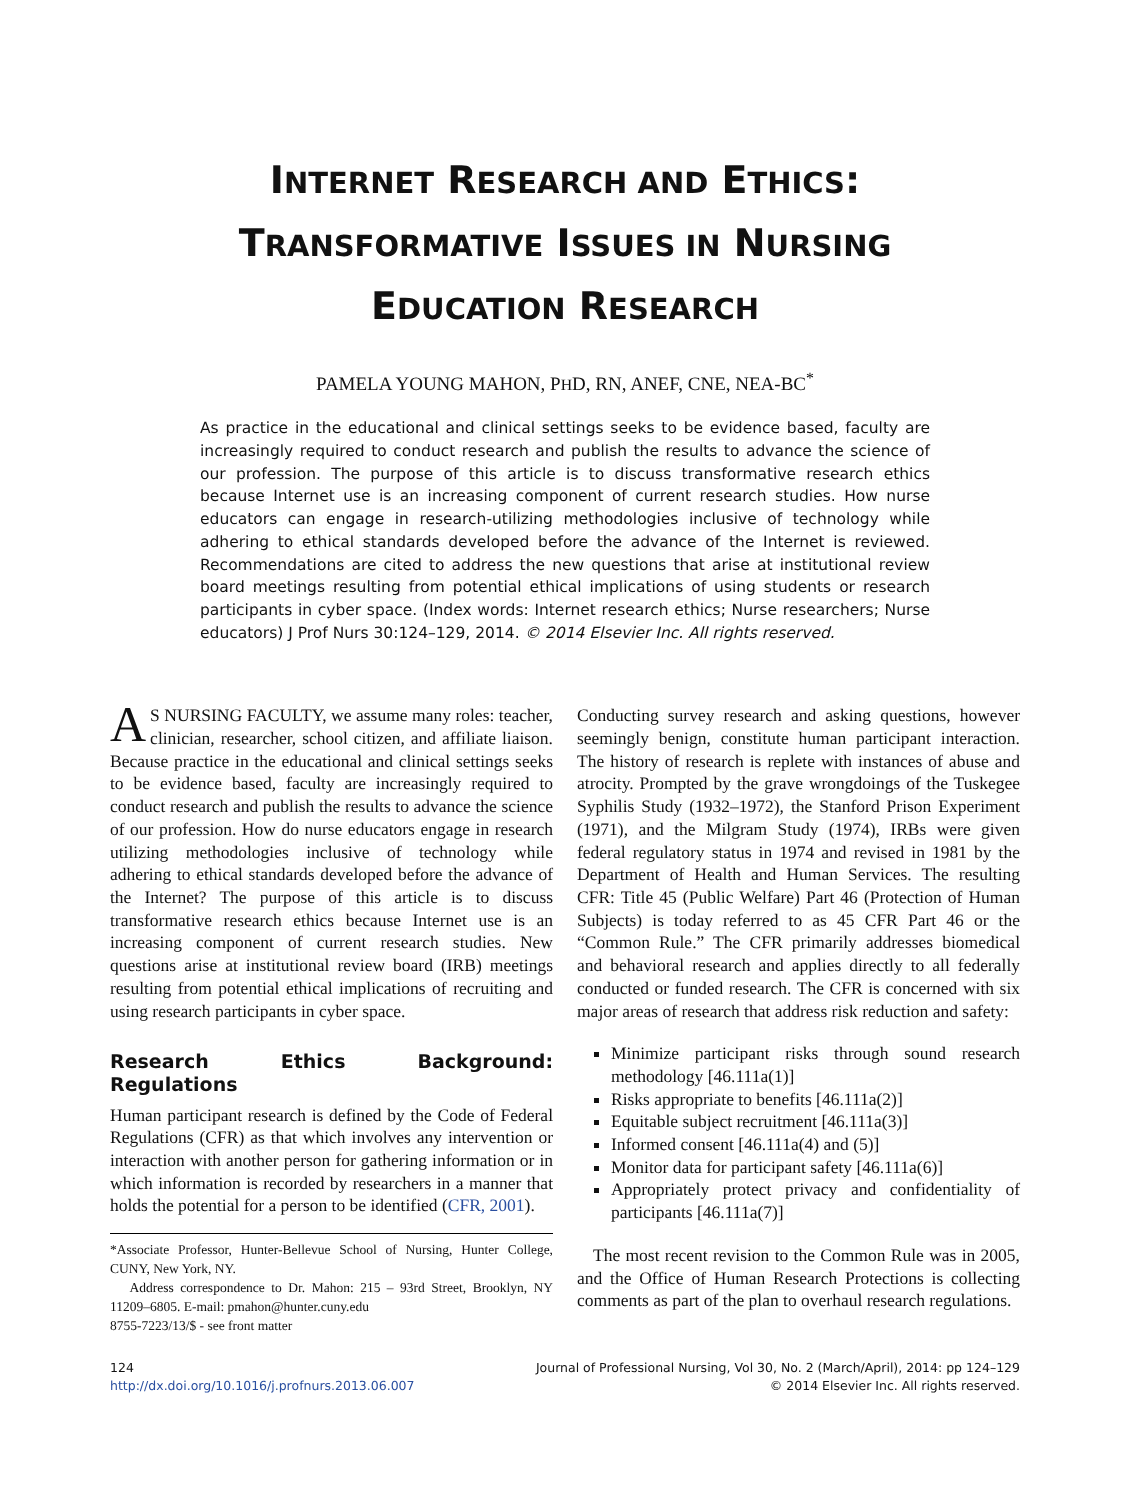INTERNET RESEARCH AND ETHICS:
TRANSFORMATIVE ISSUES IN NURSING
EDUCATION RESEARCH
PAMELA YOUNG MAHON, PHD, RN, ANEF, CNE, NEA-BC<sup>*</sup>
As practice in the educational and clinical settings seeks to be evidence based, faculty are increasingly required to conduct research and publish the results to advance the science of our profession. The purpose of this article is to discuss transformative research ethics because Internet use is an increasing component of current research studies. How nurse educators can engage in research-utilizing methodologies inclusive of technology while adhering to ethical standards developed before the advance of the Internet is reviewed. Recommendations are cited to address the new questions that arise at institutional review board meetings resulting from potential ethical implications of using students or research participants in cyber space. (Index words: Internet research ethics; Nurse researchers; Nurse educators) J Prof Nurs 30:124–129, 2014. © 2014 Elsevier Inc. All rights reserved.
AS NURSING FACULTY, we assume many roles: teacher, clinician, researcher, school citizen, and affiliate liaison. Because practice in the educational and clinical settings seeks to be evidence based, faculty are increasingly required to conduct research and publish the results to advance the science of our profession. How do nurse educators engage in research utilizing methodologies inclusive of technology while adhering to ethical standards developed before the advance of the Internet? The purpose of this article is to discuss transformative research ethics because Internet use is an increasing component of current research studies. New questions arise at institutional review board (IRB) meetings resulting from potential ethical implications of recruiting and using research participants in cyber space.
Research Ethics Background: Regulations
Human participant research is defined by the Code of Federal Regulations (CFR) as that which involves any intervention or interaction with another person for gathering information or in which information is recorded by researchers in a manner that holds the potential for a person to be identified (CFR, 2001).
*Associate Professor, Hunter-Bellevue School of Nursing, Hunter College, CUNY, New York, NY.
Address correspondence to Dr. Mahon: 215 – 93rd Street, Brooklyn, NY 11209–6805. E-mail: pmahon@hunter.cuny.edu
8755-7223/13/$ - see front matter
Conducting survey research and asking questions, however seemingly benign, constitute human participant interaction. The history of research is replete with instances of abuse and atrocity. Prompted by the grave wrongdoings of the Tuskegee Syphilis Study (1932–1972), the Stanford Prison Experiment (1971), and the Milgram Study (1974), IRBs were given federal regulatory status in 1974 and revised in 1981 by the Department of Health and Human Services. The resulting CFR: Title 45 (Public Welfare) Part 46 (Protection of Human Subjects) is today referred to as 45 CFR Part 46 or the “Common Rule.” The CFR primarily addresses biomedical and behavioral research and applies directly to all federally conducted or funded research. The CFR is concerned with six major areas of research that address risk reduction and safety:
Minimize participant risks through sound research methodology [46.111a(1)]
Risks appropriate to benefits [46.111a(2)]
Equitable subject recruitment [46.111a(3)]
Informed consent [46.111a(4) and (5)]
Monitor data for participant safety [46.111a(6)]
Appropriately protect privacy and confidentiality of participants [46.111a(7)]
The most recent revision to the Common Rule was in 2005, and the Office of Human Research Protections is collecting comments as part of the plan to overhaul research regulations.
124
http://dx.doi.org/10.1016/j.profnurs.2013.06.007
Journal of Professional Nursing, Vol 30, No. 2 (March/April), 2014: pp 124–129
© 2014 Elsevier Inc. All rights reserved.